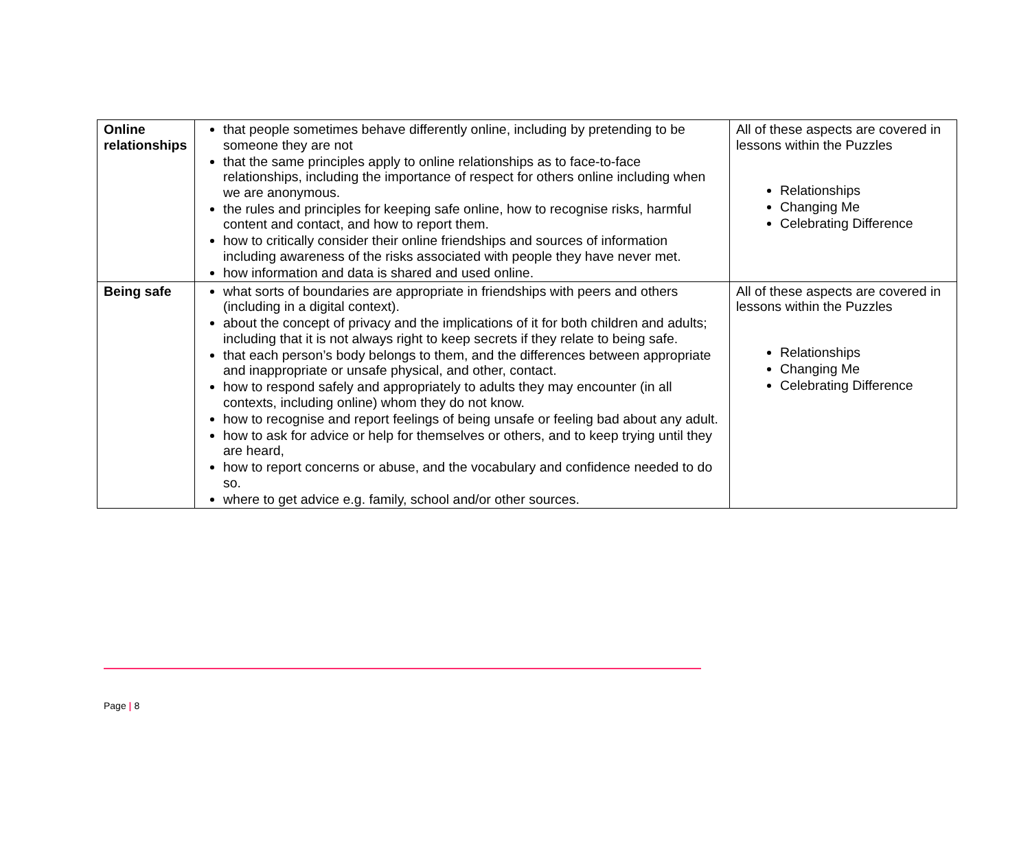| Online relationships | that people sometimes behave differently online, including by pretending to be someone they are not that the same principles apply to online relationships as to face-to-face relationships, including the importance of respect for others online including when we are anonymous. the rules and principles for keeping safe online, how to recognise risks, harmful content and contact, and how to report them. how to critically consider their online friendships and sources of information including awareness of the risks associated with people they have never met. how information and data is shared and used online. | All of these aspects are covered in lessons within the Puzzles Relationships Changing Me Celebrating Difference |
| Being safe | what sorts of boundaries are appropriate in friendships with peers and others (including in a digital context). about the concept of privacy and the implications of it for both children and adults; including that it is not always right to keep secrets if they relate to being safe. that each person’s body belongs to them, and the differences between appropriate and inappropriate or unsafe physical, and other, contact. how to respond safely and appropriately to adults they may encounter (in all contexts, including online) whom they do not know. how to recognise and report feelings of being unsafe or feeling bad about any adult. how to ask for advice or help for themselves or others, and to keep trying until they are heard, how to report concerns or abuse, and the vocabulary and confidence needed to do so. where to get advice e.g. family, school and/or other sources. | All of these aspects are covered in lessons within the Puzzles Relationships Changing Me Celebrating Difference |
Page | 8